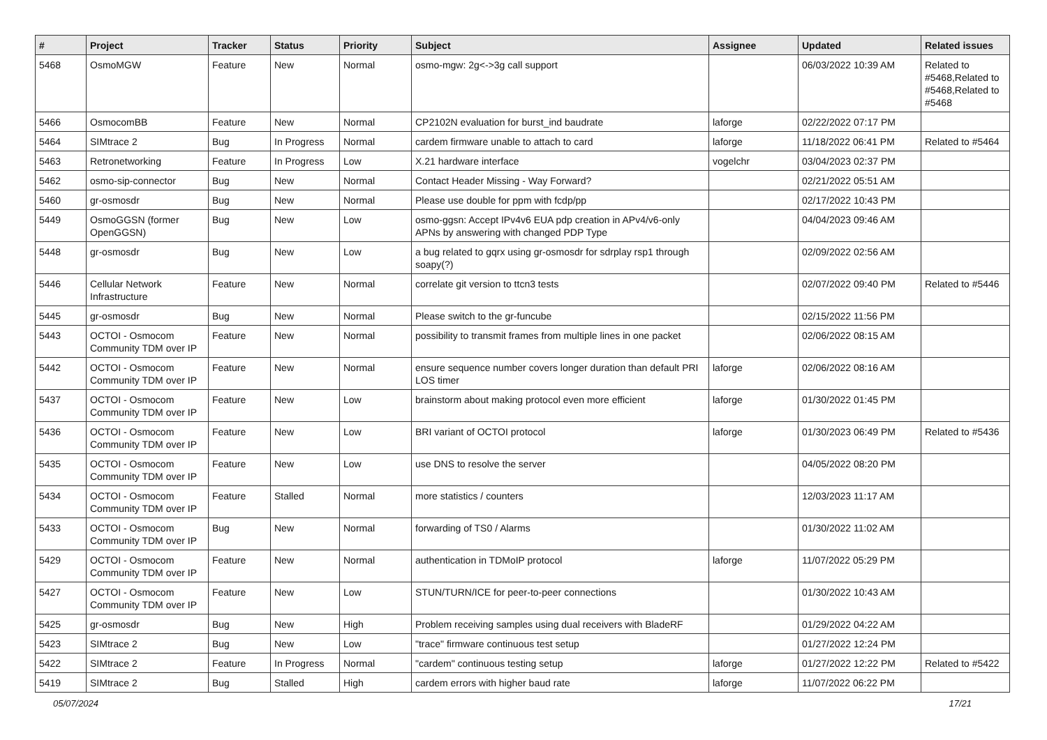| # | Project | Tracker | Status | Priority | Subject | Assignee | Updated | Related issues |
| --- | --- | --- | --- | --- | --- | --- | --- | --- |
| 5468 | OsmoMGW | Feature | New | Normal | osmo-mgw: 2g<->3g call support | | 06/03/2022 10:39 AM | Related to #5468,Related to #5468,Related to #5468 |
| 5466 | OsmocomBB | Feature | New | Normal | CP2102N evaluation for burst_ind baudrate | laforge | 02/22/2022 07:17 PM | |
| 5464 | SIMtrace 2 | Bug | In Progress | Normal | cardem firmware unable to attach to card | laforge | 11/18/2022 06:41 PM | Related to #5464 |
| 5463 | Retronetworking | Feature | In Progress | Low | X.21 hardware interface | vogelchr | 03/04/2023 02:37 PM | |
| 5462 | osmo-sip-connector | Bug | New | Normal | Contact Header Missing - Way Forward? | | 02/21/2022 05:51 AM | |
| 5460 | gr-osmosdr | Bug | New | Normal | Please use double for ppm with fcdp/pp | | 02/17/2022 10:43 PM | |
| 5449 | OsmoGGSN (former OpenGGSN) | Bug | New | Low | osmo-ggsn: Accept IPv4v6 EUA pdp creation in APv4/v6-only APNs by answering with changed PDP Type | | 04/04/2023 09:46 AM | |
| 5448 | gr-osmosdr | Bug | New | Low | a bug related to gqrx using gr-osmosdr for sdrplay rsp1 through soapy(?) | | 02/09/2022 02:56 AM | |
| 5446 | Cellular Network Infrastructure | Feature | New | Normal | correlate git version to ttcn3 tests | | 02/07/2022 09:40 PM | Related to #5446 |
| 5445 | gr-osmosdr | Bug | New | Normal | Please switch to the gr-funcube | | 02/15/2022 11:56 PM | |
| 5443 | OCTOI - Osmocom Community TDM over IP | Feature | New | Normal | possibility to transmit frames from multiple lines in one packet | | 02/06/2022 08:15 AM | |
| 5442 | OCTOI - Osmocom Community TDM over IP | Feature | New | Normal | ensure sequence number covers longer duration than default PRI LOS timer | laforge | 02/06/2022 08:16 AM | |
| 5437 | OCTOI - Osmocom Community TDM over IP | Feature | New | Low | brainstorm about making protocol even more efficient | laforge | 01/30/2022 01:45 PM | |
| 5436 | OCTOI - Osmocom Community TDM over IP | Feature | New | Low | BRI variant of OCTOI protocol | laforge | 01/30/2023 06:49 PM | Related to #5436 |
| 5435 | OCTOI - Osmocom Community TDM over IP | Feature | New | Low | use DNS to resolve the server | | 04/05/2022 08:20 PM | |
| 5434 | OCTOI - Osmocom Community TDM over IP | Feature | Stalled | Normal | more statistics / counters | | 12/03/2023 11:17 AM | |
| 5433 | OCTOI - Osmocom Community TDM over IP | Bug | New | Normal | forwarding of TS0 / Alarms | | 01/30/2022 11:02 AM | |
| 5429 | OCTOI - Osmocom Community TDM over IP | Feature | New | Normal | authentication in TDMoIP protocol | laforge | 11/07/2022 05:29 PM | |
| 5427 | OCTOI - Osmocom Community TDM over IP | Feature | New | Low | STUN/TURN/ICE for peer-to-peer connections | | 01/30/2022 10:43 AM | |
| 5425 | gr-osmosdr | Bug | New | High | Problem receiving samples using dual receivers with BladeRF | | 01/29/2022 04:22 AM | |
| 5423 | SIMtrace 2 | Bug | New | Low | "trace" firmware continuous test setup | | 01/27/2022 12:24 PM | |
| 5422 | SIMtrace 2 | Feature | In Progress | Normal | "cardem" continuous testing setup | laforge | 01/27/2022 12:22 PM | Related to #5422 |
| 5419 | SIMtrace 2 | Bug | Stalled | High | cardem errors with higher baud rate | laforge | 11/07/2022 06:22 PM | |
05/07/2024 17/21